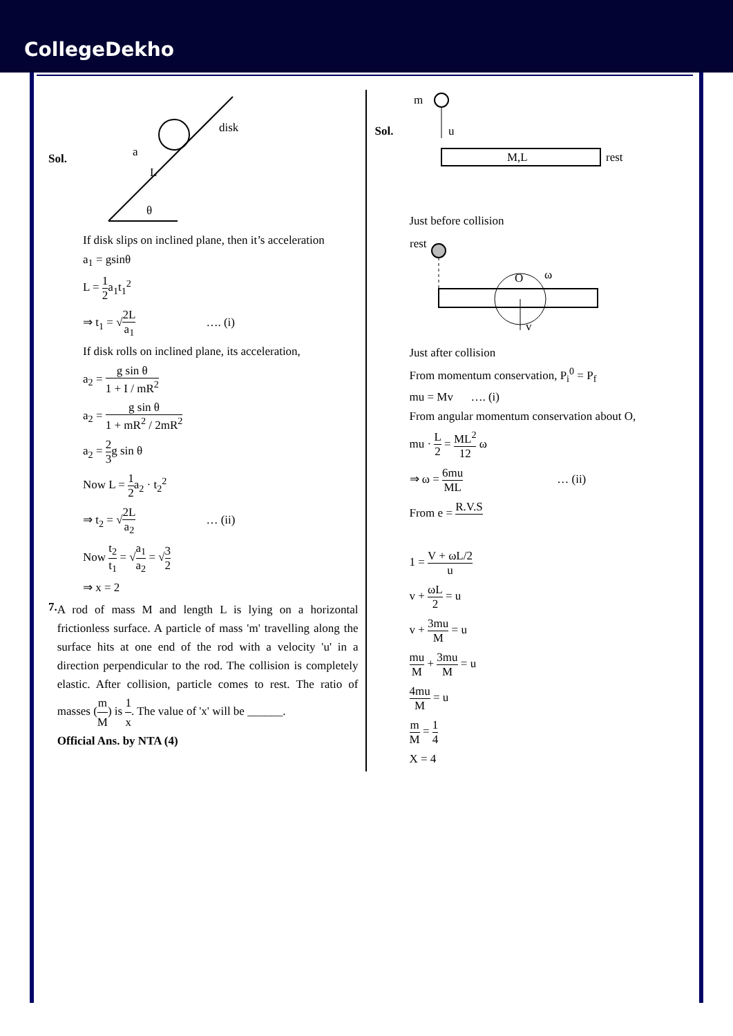CollegeDekho
Sol.
disk
a
L
θ
If disk slips on inclined plane, then it’s acceleration
a<sub>1</sub> = gsinθ
L = 1 2a<sub>1</sub>t<sub>1</sub><sup>2</sup>
⇒ t<sub>1</sub> = √2L a<sub>1</sub> …. (i)
If disk rolls on inclined plane, its acceleration,
a<sub>2</sub> = g sin θ 1 + I / mR<sup>2</sup>
a<sub>2</sub> = g sin θ 1 + mR<sup>2</sup> / 2mR<sup>2</sup>
a<sub>2</sub> = 2 3g sin θ
Now L = 1 2a<sub>2</sub> · t<sub>2</sub><sup>2</sup>
⇒ t<sub>2</sub> = √2L a<sub>2</sub> … (ii)
Now t<sub>2</sub> t<sub>1</sub> = √a<sub>1</sub> a<sub>2</sub> = √3 2
⇒ x = 2
7.
A rod of mass M and length L is lying on a horizontal frictionless surface. A particle of mass 'm' travelling along the surface hits at one end of the rod with a velocity 'u' in a direction perpendicular to the rod. The collision is completely elastic. After collision, particle comes to rest. The ratio of masses (m M) is 1 x. The value of 'x' will be ______.
Official Ans. by NTA (4)
Sol.
m
u
M,L
rest
Just before collision
rest
O
ω
v
Just after collision
From momentum conservation, P<sub>i</sub><sup>0</sup> = P<sub>f</sub>
mu = Mv …. (i)
From angular momentum conservation about O,
mu · L 2 = ML<sup>2</sup> 12 ω
⇒ ω = 6mu ML … (ii)
From e = R.V.S
1 = V + ωL/2 u
v + ωL 2 = u
v + 3mu M = u
mu M + 3mu M = u
4mu M = u
m M = 1 4
X = 4